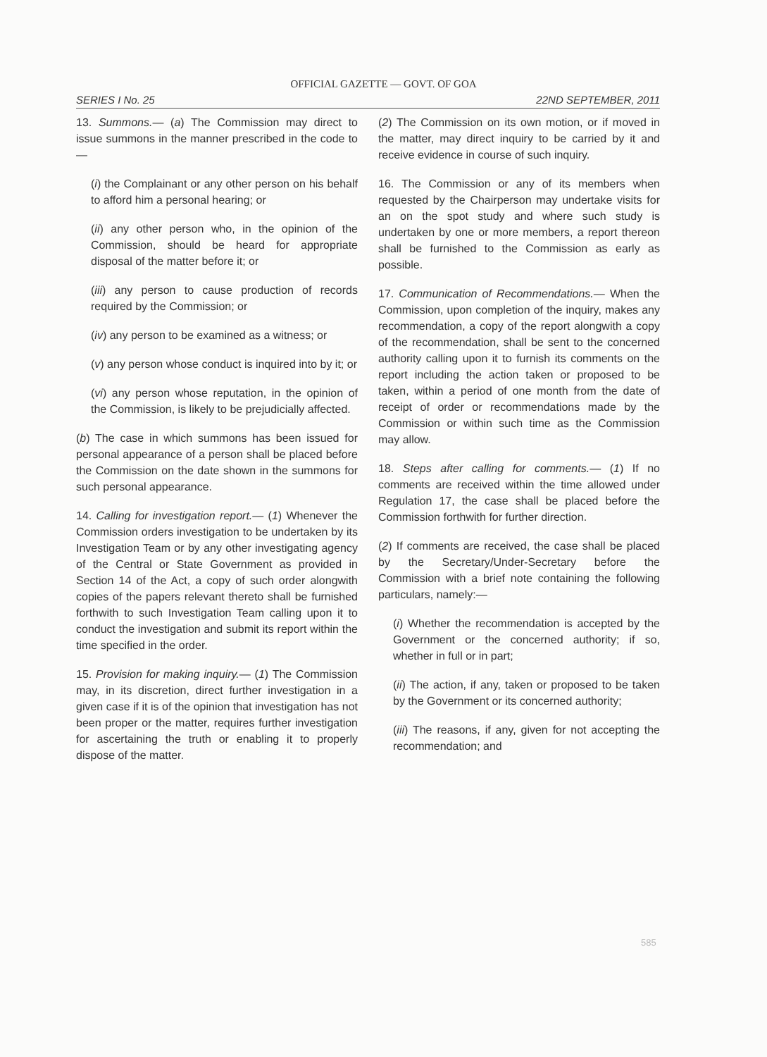OFFICIAL GAZETTE — GOVT. OF GOA
SERIES I No. 25 22ND SEPTEMBER, 2011
13. Summons.— (a) The Commission may direct to issue summons in the manner prescribed in the code to—
(i) the Complainant or any other person on his behalf to afford him a personal hearing; or
(ii) any other person who, in the opinion of the Commission, should be heard for appropriate disposal of the matter before it; or
(iii) any person to cause production of records required by the Commission; or
(iv) any person to be examined as a witness; or
(v) any person whose conduct is inquired into by it; or
(vi) any person whose reputation, in the opinion of the Commission, is likely to be prejudicially affected.
(b) The case in which summons has been issued for personal appearance of a person shall be placed before the Commission on the date shown in the summons for such personal appearance.
14. Calling for investigation report.— (1) Whenever the Commission orders investigation to be undertaken by its Investigation Team or by any other investigating agency of the Central or State Government as provided in Section 14 of the Act, a copy of such order alongwith copies of the papers relevant thereto shall be furnished forthwith to such Investigation Team calling upon it to conduct the investigation and submit its report within the time specified in the order.
15. Provision for making inquiry.— (1) The Commission may, in its discretion, direct further investigation in a given case if it is of the opinion that investigation has not been proper or the matter, requires further investigation for ascertaining the truth or enabling it to properly dispose of the matter.
(2) The Commission on its own motion, or if moved in the matter, may direct inquiry to be carried by it and receive evidence in course of such inquiry.
16. The Commission or any of its members when requested by the Chairperson may undertake visits for an on the spot study and where such study is undertaken by one or more members, a report thereon shall be furnished to the Commission as early as possible.
17. Communication of Recommendations.— When the Commission, upon completion of the inquiry, makes any recommendation, a copy of the report alongwith a copy of the recommendation, shall be sent to the concerned authority calling upon it to furnish its comments on the report including the action taken or proposed to be taken, within a period of one month from the date of receipt of order or recommendations made by the Commission or within such time as the Commission may allow.
18. Steps after calling for comments.— (1) If no comments are received within the time allowed under Regulation 17, the case shall be placed before the Commission forthwith for further direction.
(2) If comments are received, the case shall be placed by the Secretary/Under-Secretary before the Commission with a brief note containing the following particulars, namely:—
(i) Whether the recommendation is accepted by the Government or the concerned authority; if so, whether in full or in part;
(ii) The action, if any, taken or proposed to be taken by the Government or its concerned authority;
(iii) The reasons, if any, given for not accepting the recommendation; and
585